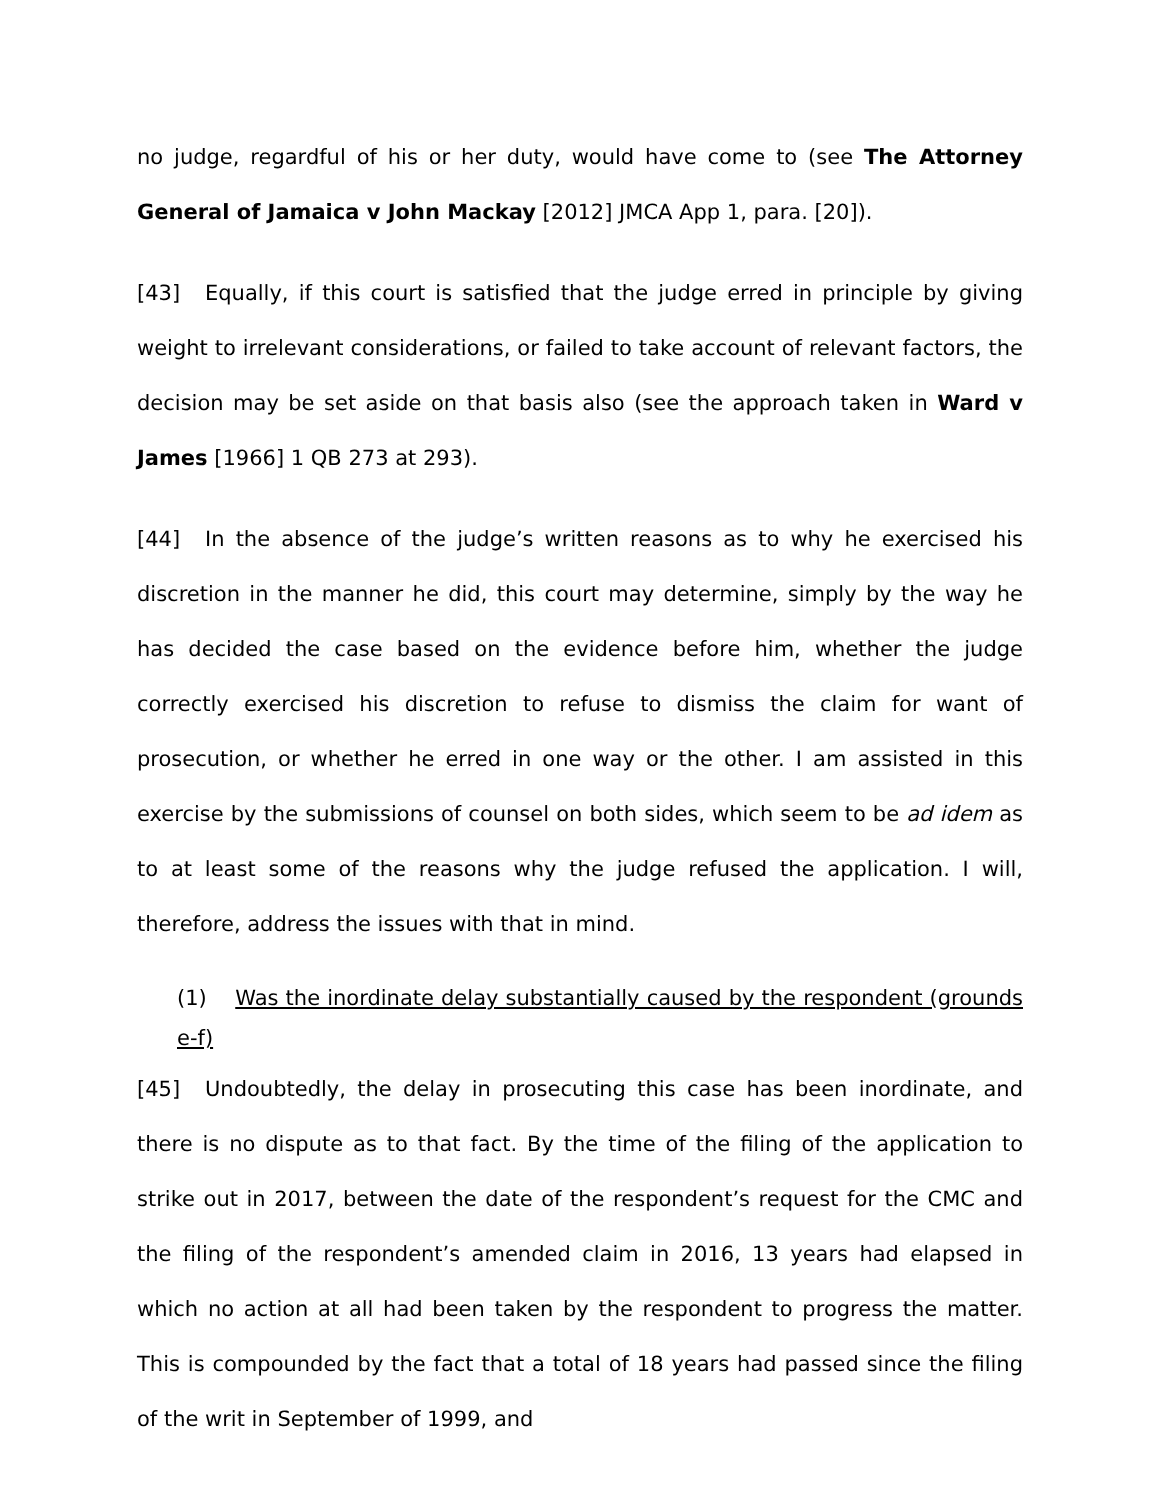no judge, regardful of his or her duty, would have come to (see The Attorney General of Jamaica v John Mackay [2012] JMCA App 1, para. [20]).
[43] Equally, if this court is satisfied that the judge erred in principle by giving weight to irrelevant considerations, or failed to take account of relevant factors, the decision may be set aside on that basis also (see the approach taken in Ward v James [1966] 1 QB 273 at 293).
[44] In the absence of the judge’s written reasons as to why he exercised his discretion in the manner he did, this court may determine, simply by the way he has decided the case based on the evidence before him, whether the judge correctly exercised his discretion to refuse to dismiss the claim for want of prosecution, or whether he erred in one way or the other. I am assisted in this exercise by the submissions of counsel on both sides, which seem to be ad idem as to at least some of the reasons why the judge refused the application. I will, therefore, address the issues with that in mind.
(1) Was the inordinate delay substantially caused by the respondent (grounds e-f)
[45] Undoubtedly, the delay in prosecuting this case has been inordinate, and there is no dispute as to that fact. By the time of the filing of the application to strike out in 2017, between the date of the respondent’s request for the CMC and the filing of the respondent’s amended claim in 2016, 13 years had elapsed in which no action at all had been taken by the respondent to progress the matter. This is compounded by the fact that a total of 18 years had passed since the filing of the writ in September of 1999, and